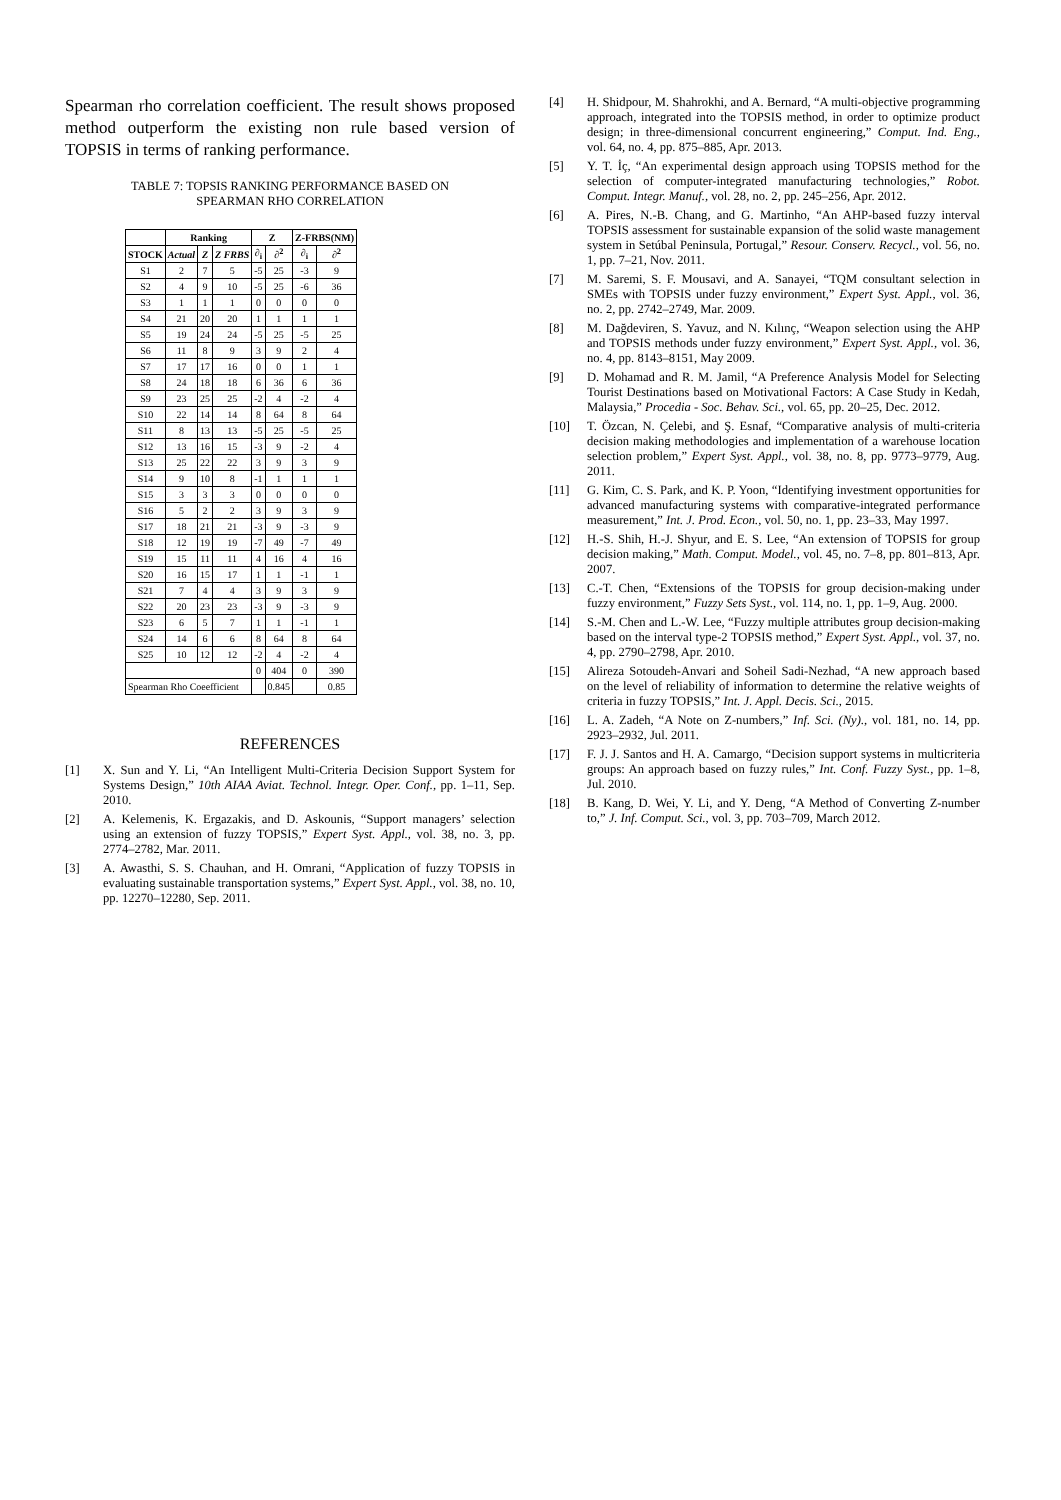Spearman rho correlation coefficient. The result shows proposed method outperform the existing non rule based version of TOPSIS in terms of ranking performance.
TABLE 7: TOPSIS RANKING PERFORMANCE BASED ON
SPEARMAN RHO CORRELATION
| | Ranking | | | Z | | Z-FRBS(NM) | |
| --- | --- | --- | --- | --- | --- | --- | --- |
| STOCK | Actual | Z | Z FRBS | ∂<sub>i</sub> | ∂<sup>2</sup> | ∂<sub>i</sub> | ∂<sup>2</sup> |
| S1 | 2 | 7 | 5 | -5 | 25 | -3 | 9 |
| S2 | 4 | 9 | 10 | -5 | 25 | -6 | 36 |
| S3 | 1 | 1 | 1 | 0 | 0 | 0 | 0 |
| S4 | 21 | 20 | 20 | 1 | 1 | 1 | 1 |
| S5 | 19 | 24 | 24 | -5 | 25 | -5 | 25 |
| S6 | 11 | 8 | 9 | 3 | 9 | 2 | 4 |
| S7 | 17 | 17 | 16 | 0 | 0 | 1 | 1 |
| S8 | 24 | 18 | 18 | 6 | 36 | 6 | 36 |
| S9 | 23 | 25 | 25 | -2 | 4 | -2 | 4 |
| S10 | 22 | 14 | 14 | 8 | 64 | 8 | 64 |
| S11 | 8 | 13 | 13 | -5 | 25 | -5 | 25 |
| S12 | 13 | 16 | 15 | -3 | 9 | -2 | 4 |
| S13 | 25 | 22 | 22 | 3 | 9 | 3 | 9 |
| S14 | 9 | 10 | 8 | -1 | 1 | 1 | 1 |
| S15 | 3 | 3 | 3 | 0 | 0 | 0 | 0 |
| S16 | 5 | 2 | 2 | 3 | 9 | 3 | 9 |
| S17 | 18 | 21 | 21 | -3 | 9 | -3 | 9 |
| S18 | 12 | 19 | 19 | -7 | 49 | -7 | 49 |
| S19 | 15 | 11 | 11 | 4 | 16 | 4 | 16 |
| S20 | 16 | 15 | 17 | 1 | 1 | -1 | 1 |
| S21 | 7 | 4 | 4 | 3 | 9 | 3 | 9 |
| S22 | 20 | 23 | 23 | -3 | 9 | -3 | 9 |
| S23 | 6 | 5 | 7 | 1 | 1 | -1 | 1 |
| S24 | 14 | 6 | 6 | 8 | 64 | 8 | 64 |
| S25 | 10 | 12 | 12 | -2 | 4 | -2 | 4 |
| | | | | 0 | 404 | 0 | 390 |
| Spearman Rho Coeefficient | | | | | 0.845 | | 0.85 |
REFERENCES
[1] X. Sun and Y. Li, “An Intelligent Multi-Criteria Decision Support System for Systems Design,” 10th AIAA Aviat. Technol. Integr. Oper. Conf., pp. 1–11, Sep. 2010.
[2] A. Kelemenis, K. Ergazakis, and D. Askounis, “Support managers’ selection using an extension of fuzzy TOPSIS,” Expert Syst. Appl., vol. 38, no. 3, pp. 2774–2782, Mar. 2011.
[3] A. Awasthi, S. S. Chauhan, and H. Omrani, “Application of fuzzy TOPSIS in evaluating sustainable transportation systems,” Expert Syst. Appl., vol. 38, no. 10, pp. 12270–12280, Sep. 2011.
[4] H. Shidpour, M. Shahrokhi, and A. Bernard, “A multi-objective programming approach, integrated into the TOPSIS method, in order to optimize product design; in three-dimensional concurrent engineering,” Comput. Ind. Eng., vol. 64, no. 4, pp. 875–885, Apr. 2013.
[5] Y. T. İç, “An experimental design approach using TOPSIS method for the selection of computer-integrated manufacturing technologies,” Robot. Comput. Integr. Manuf., vol. 28, no. 2, pp. 245–256, Apr. 2012.
[6] A. Pires, N.-B. Chang, and G. Martinho, “An AHP-based fuzzy interval TOPSIS assessment for sustainable expansion of the solid waste management system in Setúbal Peninsula, Portugal,” Resour. Conserv. Recycl., vol. 56, no. 1, pp. 7–21, Nov. 2011.
[7] M. Saremi, S. F. Mousavi, and A. Sanayei, “TQM consultant selection in SMEs with TOPSIS under fuzzy environment,” Expert Syst. Appl., vol. 36, no. 2, pp. 2742–2749, Mar. 2009.
[8] M. Dağdeviren, S. Yavuz, and N. Kılınç, “Weapon selection using the AHP and TOPSIS methods under fuzzy environment,” Expert Syst. Appl., vol. 36, no. 4, pp. 8143–8151, May 2009.
[9] D. Mohamad and R. M. Jamil, “A Preference Analysis Model for Selecting Tourist Destinations based on Motivational Factors: A Case Study in Kedah, Malaysia,” Procedia - Soc. Behav. Sci., vol. 65, pp. 20–25, Dec. 2012.
[10] T. Özcan, N. Çelebi, and Ş. Esnaf, “Comparative analysis of multi-criteria decision making methodologies and implementation of a warehouse location selection problem,” Expert Syst. Appl., vol. 38, no. 8, pp. 9773–9779, Aug. 2011.
[11] G. Kim, C. S. Park, and K. P. Yoon, “Identifying investment opportunities for advanced manufacturing systems with comparative-integrated performance measurement,” Int. J. Prod. Econ., vol. 50, no. 1, pp. 23–33, May 1997.
[12] H.-S. Shih, H.-J. Shyur, and E. S. Lee, “An extension of TOPSIS for group decision making,” Math. Comput. Model., vol. 45, no. 7–8, pp. 801–813, Apr. 2007.
[13] C.-T. Chen, “Extensions of the TOPSIS for group decision-making under fuzzy environment,” Fuzzy Sets Syst., vol. 114, no. 1, pp. 1–9, Aug. 2000.
[14] S.-M. Chen and L.-W. Lee, “Fuzzy multiple attributes group decision-making based on the interval type-2 TOPSIS method,” Expert Syst. Appl., vol. 37, no. 4, pp. 2790–2798, Apr. 2010.
[15] Alireza Sotoudeh-Anvari and Soheil Sadi-Nezhad, “A new approach based on the level of reliability of information to determine the relative weights of criteria in fuzzy TOPSIS,” Int. J. Appl. Decis. Sci., 2015.
[16] L. A. Zadeh, “A Note on Z-numbers,” Inf. Sci. (Ny)., vol. 181, no. 14, pp. 2923–2932, Jul. 2011.
[17] F. J. J. Santos and H. A. Camargo, “Decision support systems in multicriteria groups: An approach based on fuzzy rules,” Int. Conf. Fuzzy Syst., pp. 1–8, Jul. 2010.
[18] B. Kang, D. Wei, Y. Li, and Y. Deng, “A Method of Converting Z-number to,” J. Inf. Comput. Sci., vol. 3, pp. 703–709, March 2012.